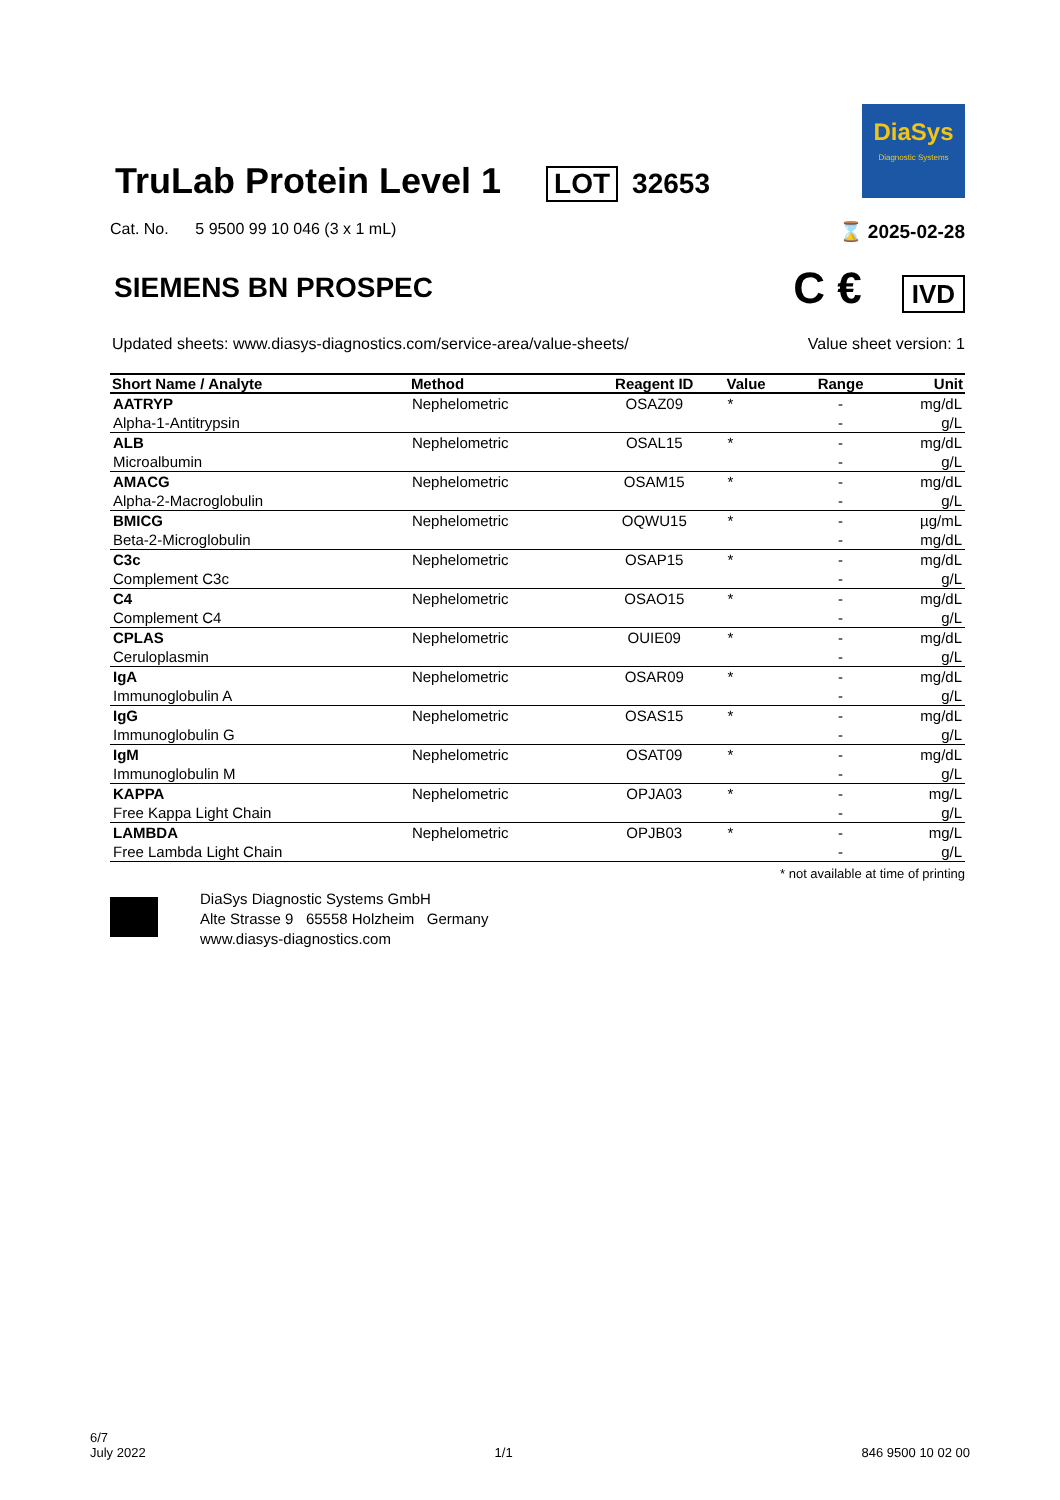TruLab Protein Level 1
LOT 32653
DiaSys
Diagnostic Systems
Cat. No. 5 9500 99 10 046 (3 x 1 mL) ⌛ 2025-02-28
SIEMENS BN PROSPEC
C € IVD
Updated sheets: www.diasys-diagnostics.com/service-area/value-sheets/ Value sheet version: 1
| Short Name / Analyte | Method | Reagent ID | Value | Range | Unit |
| --- | --- | --- | --- | --- | --- |
| AATRYP | Nephelometric | OSAZ09 | * | - | mg/dL |
| Alpha-1-Antitrypsin | | | | - | g/L |
| ALB | Nephelometric | OSAL15 | * | - | mg/dL |
| Microalbumin | | | | - | g/L |
| AMACG | Nephelometric | OSAM15 | * | - | mg/dL |
| Alpha-2-Macroglobulin | | | | - | g/L |
| BMICG | Nephelometric | OQWU15 | * | - | µg/mL |
| Beta-2-Microglobulin | | | | - | mg/dL |
| C3c | Nephelometric | OSAP15 | * | - | mg/dL |
| Complement C3c | | | | - | g/L |
| C4 | Nephelometric | OSAO15 | * | - | mg/dL |
| Complement C4 | | | | - | g/L |
| CPLAS | Nephelometric | OUIE09 | * | - | mg/dL |
| Ceruloplasmin | | | | - | g/L |
| IgA | Nephelometric | OSAR09 | * | - | mg/dL |
| Immunoglobulin A | | | | - | g/L |
| IgG | Nephelometric | OSAS15 | * | - | mg/dL |
| Immunoglobulin G | | | | - | g/L |
| IgM | Nephelometric | OSAT09 | * | - | mg/dL |
| Immunoglobulin M | | | | - | g/L |
| KAPPA | Nephelometric | OPJA03 | * | - | mg/L |
| Free Kappa Light Chain | | | | - | g/L |
| LAMBDA | Nephelometric | OPJB03 | * | - | mg/L |
| Free Lambda Light Chain | | | | - | g/L |
* not available at time of printing
DiaSys Diagnostic Systems GmbH
Alte Strasse 9 65558 Holzheim Germany
www.diasys-diagnostics.com
6/7
July 2022 1/1 846 9500 10 02 00